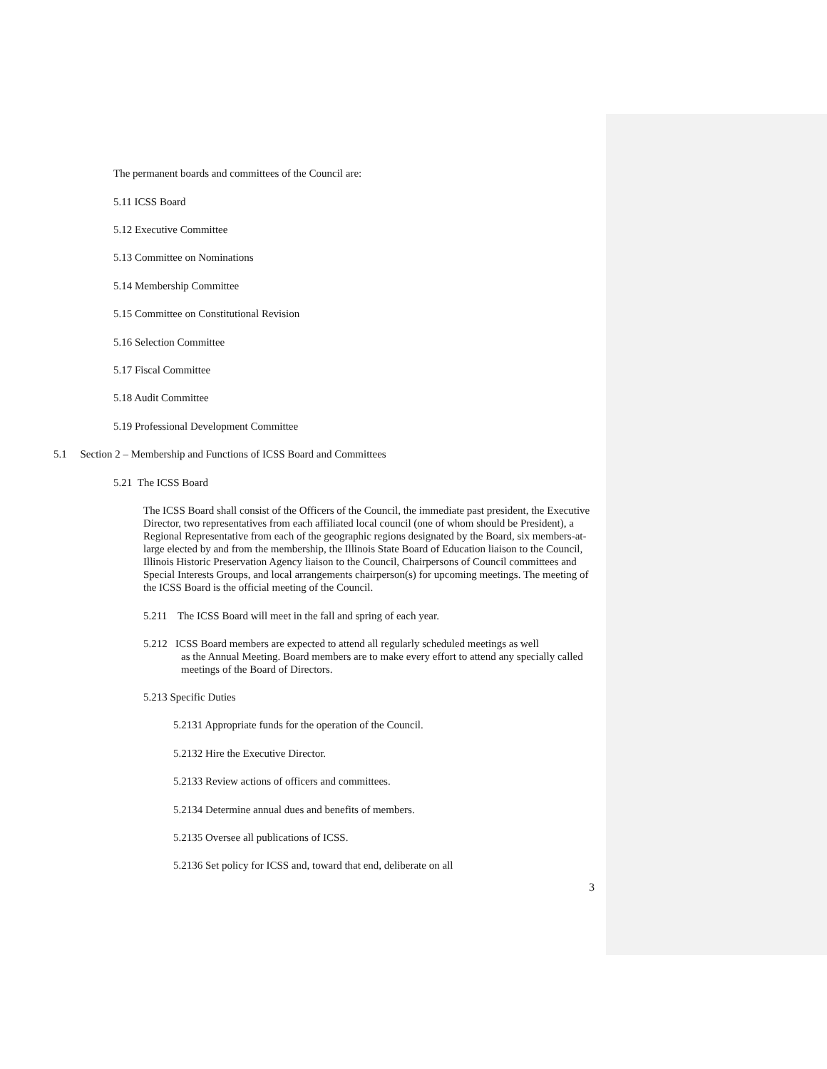The permanent boards and committees of the Council are:
5.11 ICSS Board
5.12 Executive Committee
5.13 Committee on Nominations
5.14 Membership Committee
5.15 Committee on Constitutional Revision
5.16 Selection Committee
5.17 Fiscal Committee
5.18 Audit Committee
5.19 Professional Development Committee
5.1 Section 2 – Membership and Functions of ICSS Board and Committees
5.21 The ICSS Board
The ICSS Board shall consist of the Officers of the Council, the immediate past president, the Executive Director, two representatives from each affiliated local council (one of whom should be President), a Regional Representative from each of the geographic regions designated by the Board, six members-at-large elected by and from the membership, the Illinois State Board of Education liaison to the Council, Illinois Historic Preservation Agency liaison to the Council, Chairpersons of Council committees and Special Interests Groups, and local arrangements chairperson(s) for upcoming meetings. The meeting of the ICSS Board is the official meeting of the Council.
5.211 The ICSS Board will meet in the fall and spring of each year.
5.212 ICSS Board members are expected to attend all regularly scheduled meetings as well
as the Annual Meeting. Board members are to make every effort to attend any specially called meetings of the Board of Directors.
5.213 Specific Duties
5.2131 Appropriate funds for the operation of the Council.
5.2132 Hire the Executive Director.
5.2133 Review actions of officers and committees.
5.2134 Determine annual dues and benefits of members.
5.2135 Oversee all publications of ICSS.
5.2136 Set policy for ICSS and, toward that end, deliberate on all
3